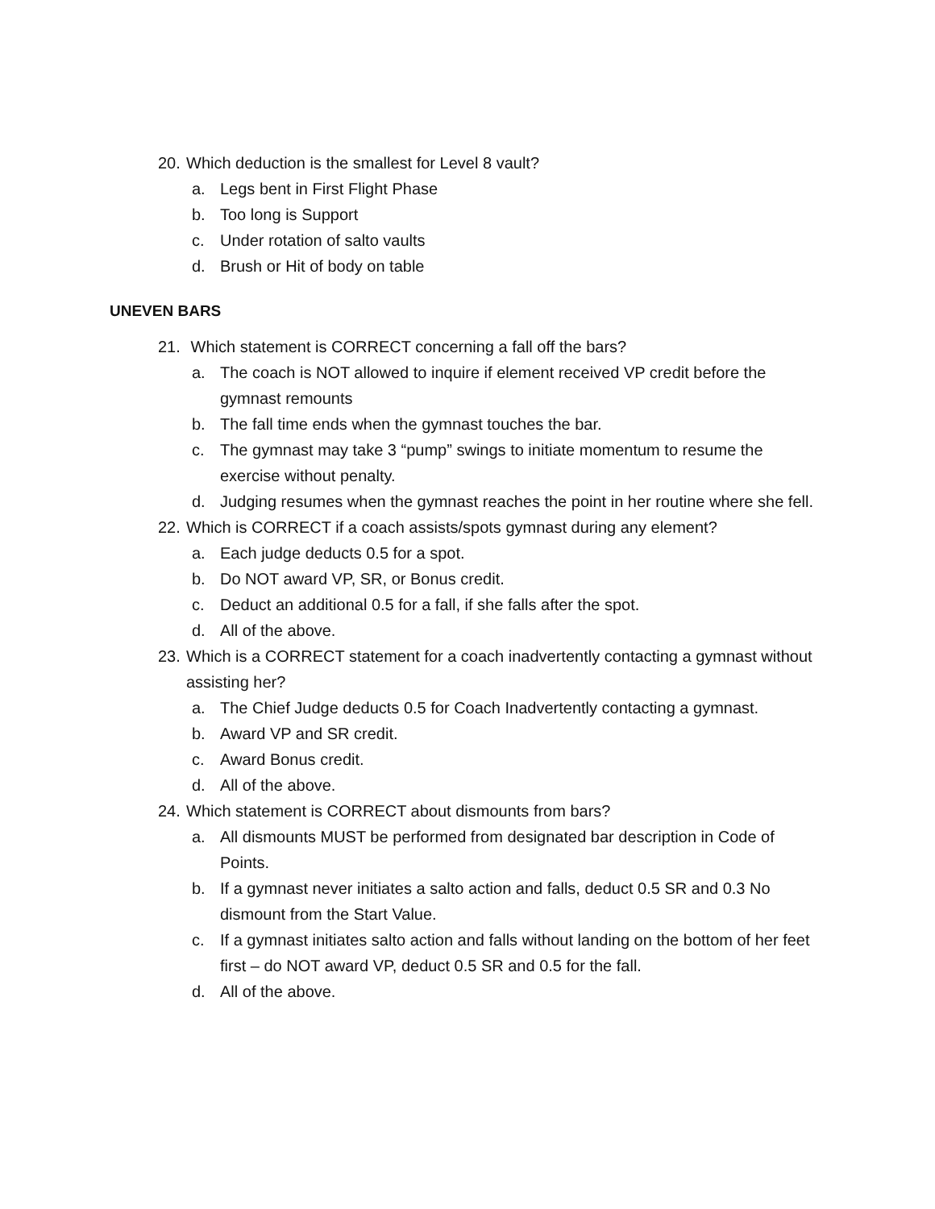20. Which deduction is the smallest for Level 8 vault?
a. Legs bent in First Flight Phase
b. Too long is Support
c. Under rotation of salto vaults
d. Brush or Hit of body on table
UNEVEN BARS
21. Which statement is CORRECT concerning a fall off the bars?
a. The coach is NOT allowed to inquire if element received VP credit before the gymnast remounts
b. The fall time ends when the gymnast touches the bar.
c. The gymnast may take 3 “pump” swings to initiate momentum to resume the exercise without penalty.
d. Judging resumes when the gymnast reaches the point in her routine where she fell.
22. Which is CORRECT if a coach assists/spots gymnast during any element?
a. Each judge deducts 0.5 for a spot.
b. Do NOT award VP, SR, or Bonus credit.
c. Deduct an additional 0.5 for a fall, if she falls after the spot.
d. All of the above.
23. Which is a CORRECT statement for a coach inadvertently contacting a gymnast without assisting her?
a. The Chief Judge deducts 0.5 for Coach Inadvertently contacting a gymnast.
b. Award VP and SR credit.
c. Award Bonus credit.
d. All of the above.
24. Which statement is CORRECT about dismounts from bars?
a. All dismounts MUST be performed from designated bar description in Code of Points.
b. If a gymnast never initiates a salto action and falls, deduct 0.5 SR and 0.3 No dismount from the Start Value.
c. If a gymnast initiates salto action and falls without landing on the bottom of her feet first – do NOT award VP, deduct 0.5 SR and 0.5 for the fall.
d. All of the above.